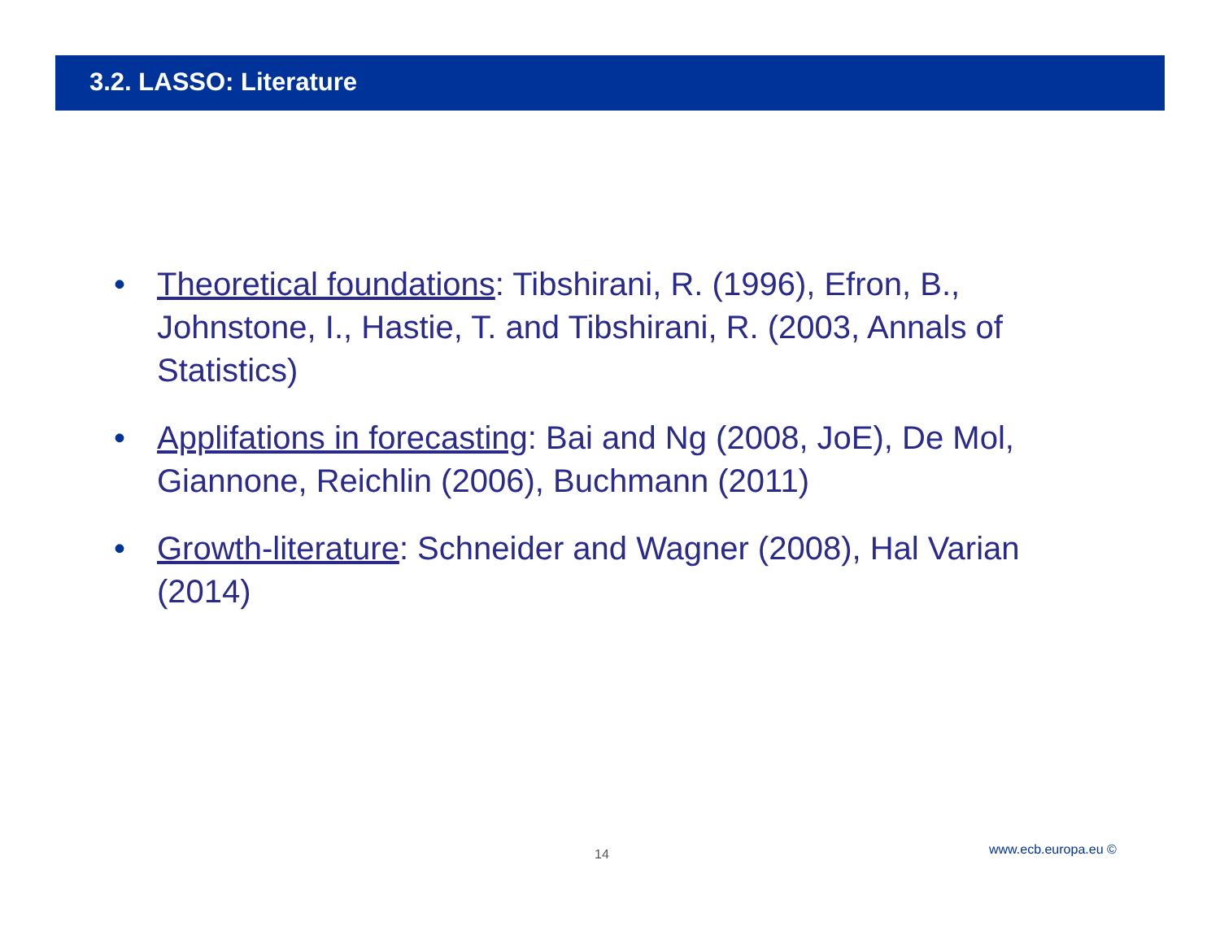3.2. LASSO: Literature
• Theoretical foundations: Tibshirani, R. (1996), Efron, B., Johnstone, I., Hastie, T. and Tibshirani, R. (2003, Annals of Statistics)
• Applifations in forecasting: Bai and Ng (2008, JoE), De Mol, Giannone, Reichlin (2006), Buchmann (2011)
• Growth-literature: Schneider and Wagner (2008), Hal Varian (2014)
14 www.ecb.europa.eu ©